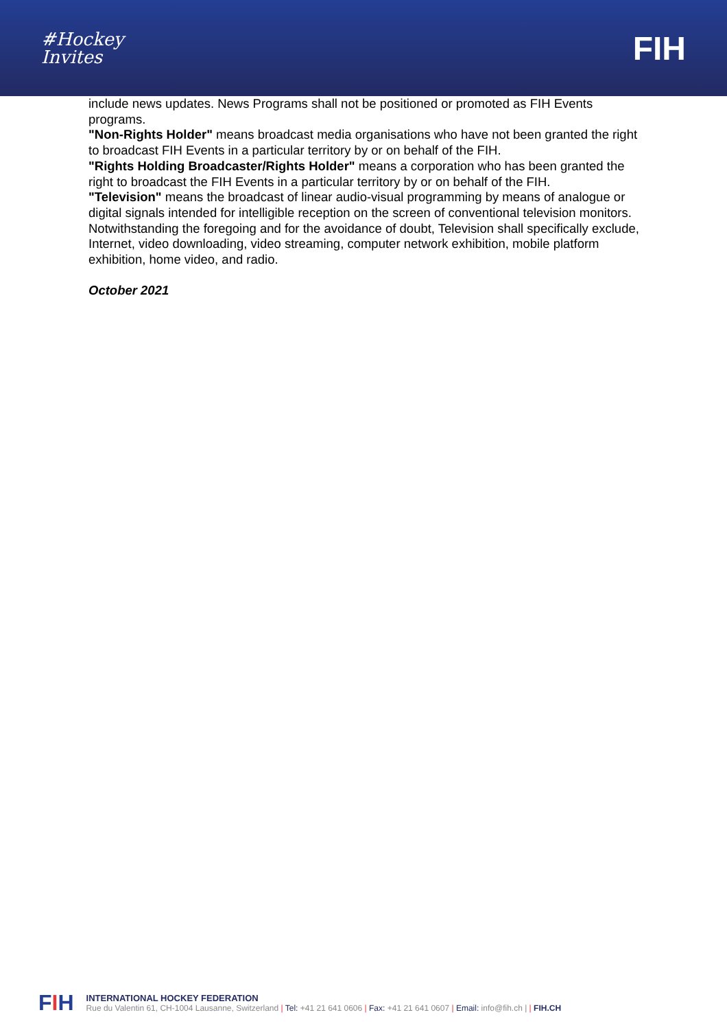#Hockey
Invites
FIH
include news updates. News Programs shall not be positioned or promoted as FIH Events programs.
"Non-Rights Holder" means broadcast media organisations who have not been granted the right to broadcast FIH Events in a particular territory by or on behalf of the FIH.
"Rights Holding Broadcaster/Rights Holder" means a corporation who has been granted the right to broadcast the FIH Events in a particular territory by or on behalf of the FIH.
"Television" means the broadcast of linear audio-visual programming by means of analogue or digital signals intended for intelligible reception on the screen of conventional television monitors. Notwithstanding the foregoing and for the avoidance of doubt, Television shall specifically exclude, Internet, video downloading, video streaming, computer network exhibition, mobile platform exhibition, home video, and radio.
October 2021
FIH
INTERNATIONAL HOCKEY FEDERATION
Rue du Valentin 61, CH-1004 Lausanne, Switzerland | Tel: +41 21 641 0606 | Fax: +41 21 641 0607 | Email: info@fih.ch | | FIH.CH